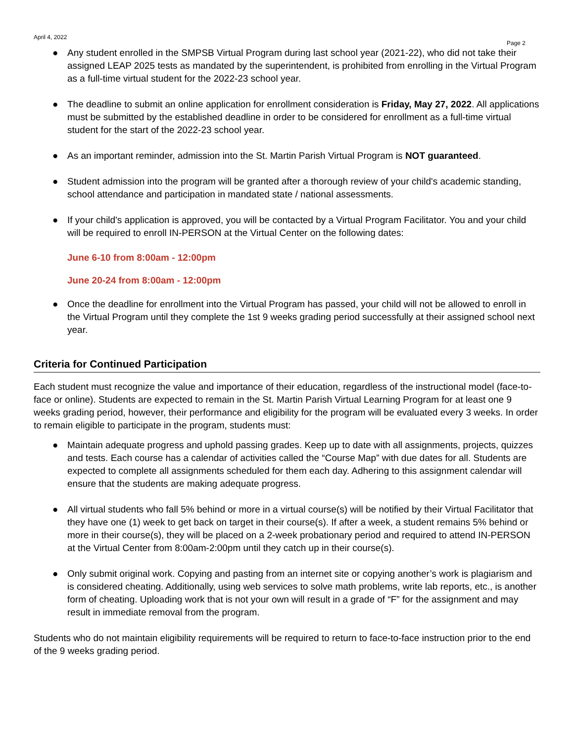April 4, 2022
Page 2
● Any student enrolled in the SMPSB Virtual Program during last school year (2021-22), who did not take their assigned LEAP 2025 tests as mandated by the superintendent, is prohibited from enrolling in the Virtual Program as a full-time virtual student for the 2022-23 school year.
● The deadline to submit an online application for enrollment consideration is Friday, May 27, 2022. All applications must be submitted by the established deadline in order to be considered for enrollment as a full-time virtual student for the start of the 2022-23 school year.
● As an important reminder, admission into the St. Martin Parish Virtual Program is NOT guaranteed.
● Student admission into the program will be granted after a thorough review of your child's academic standing, school attendance and participation in mandated state / national assessments.
● If your child's application is approved, you will be contacted by a Virtual Program Facilitator. You and your child will be required to enroll IN-PERSON at the Virtual Center on the following dates:
June 6-10 from 8:00am - 12:00pm
June 20-24 from 8:00am - 12:00pm
● Once the deadline for enrollment into the Virtual Program has passed, your child will not be allowed to enroll in the Virtual Program until they complete the 1st 9 weeks grading period successfully at their assigned school next year.
Criteria for Continued Participation
Each student must recognize the value and importance of their education, regardless of the instructional model (face-to-face or online). Students are expected to remain in the St. Martin Parish Virtual Learning Program for at least one 9 weeks grading period, however, their performance and eligibility for the program will be evaluated every 3 weeks. In order to remain eligible to participate in the program, students must:
● Maintain adequate progress and uphold passing grades. Keep up to date with all assignments, projects, quizzes and tests. Each course has a calendar of activities called the “Course Map” with due dates for all. Students are expected to complete all assignments scheduled for them each day. Adhering to this assignment calendar will ensure that the students are making adequate progress.
● All virtual students who fall 5% behind or more in a virtual course(s) will be notified by their Virtual Facilitator that they have one (1) week to get back on target in their course(s). If after a week, a student remains 5% behind or more in their course(s), they will be placed on a 2-week probationary period and required to attend IN-PERSON at the Virtual Center from 8:00am-2:00pm until they catch up in their course(s).
● Only submit original work. Copying and pasting from an internet site or copying another’s work is plagiarism and is considered cheating. Additionally, using web services to solve math problems, write lab reports, etc., is another form of cheating. Uploading work that is not your own will result in a grade of “F” for the assignment and may result in immediate removal from the program.
Students who do not maintain eligibility requirements will be required to return to face-to-face instruction prior to the end of the 9 weeks grading period.